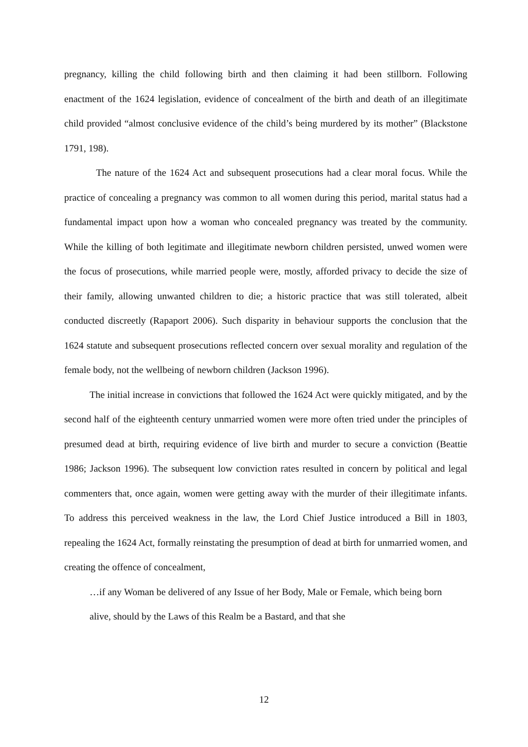pregnancy, killing the child following birth and then claiming it had been stillborn. Following enactment of the 1624 legislation, evidence of concealment of the birth and death of an illegitimate child provided “almost conclusive evidence of the child’s being murdered by its mother” (Blackstone 1791, 198).
The nature of the 1624 Act and subsequent prosecutions had a clear moral focus. While the practice of concealing a pregnancy was common to all women during this period, marital status had a fundamental impact upon how a woman who concealed pregnancy was treated by the community. While the killing of both legitimate and illegitimate newborn children persisted, unwed women were the focus of prosecutions, while married people were, mostly, afforded privacy to decide the size of their family, allowing unwanted children to die; a historic practice that was still tolerated, albeit conducted discreetly (Rapaport 2006). Such disparity in behaviour supports the conclusion that the 1624 statute and subsequent prosecutions reflected concern over sexual morality and regulation of the female body, not the wellbeing of newborn children (Jackson 1996).
The initial increase in convictions that followed the 1624 Act were quickly mitigated, and by the second half of the eighteenth century unmarried women were more often tried under the principles of presumed dead at birth, requiring evidence of live birth and murder to secure a conviction (Beattie 1986; Jackson 1996). The subsequent low conviction rates resulted in concern by political and legal commenters that, once again, women were getting away with the murder of their illegitimate infants. To address this perceived weakness in the law, the Lord Chief Justice introduced a Bill in 1803, repealing the 1624 Act, formally reinstating the presumption of dead at birth for unmarried women, and creating the offence of concealment,
…if any Woman be delivered of any Issue of her Body, Male or Female, which being born alive, should by the Laws of this Realm be a Bastard, and that she
12